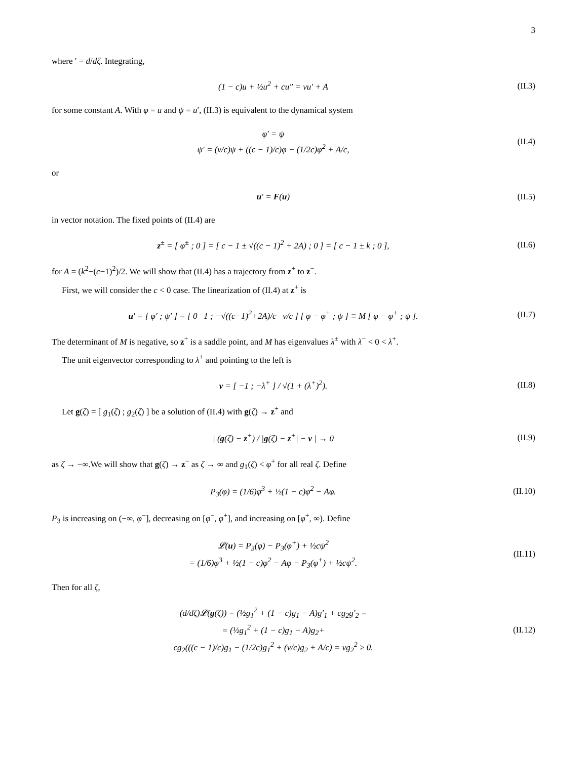3
where ′ = d/dζ. Integrating,
(1 − c)u + ½u<sup>2</sup> + cu″ = νu′ + A
(II.3)
for some constant A. With φ = u and ψ = u′, (II.3) is equivalent to the dynamical system
φ′ = ψ
ψ′ = (ν/c)ψ + ((c − 1)/c)φ − (1/2c)φ<sup>2</sup> + A/c,
(II.4)
or
u′ = F(u)
(II.5)
in vector notation. The fixed points of (II.4) are
z<sup>±</sup> = [ φ<sup>±</sup> ; 0 ] = [ c − 1 ± √((c − 1)<sup>2</sup> + 2A) ; 0 ] = [ c − 1 ± k ; 0 ],
(II.6)
for A = (k<sup>2</sup>−(c−1)<sup>2</sup>)/2. We will show that (II.4) has a trajectory from z<sup>+</sup> to z<sup>−</sup>.
First, we will consider the c < 0 case. The linearization of (II.4) at z<sup>+</sup> is
u′ = [ φ′ ; ψ′ ] = [ 0 1 ; −√((c−1)<sup>2</sup>+2A)/c ν/c ] [ φ − φ<sup>+</sup> ; ψ ] ≡ M [ φ − φ<sup>+</sup> ; ψ ].
(II.7)
The determinant of M is negative, so z<sup>+</sup> is a saddle point, and M has eigenvalues λ<sup>±</sup> with λ<sup>−</sup> < 0 < λ<sup>+</sup>.
The unit eigenvector corresponding to λ<sup>+</sup> and pointing to the left is
v = [ −1 ; −λ<sup>+</sup> ] / √(1 + (λ<sup>+</sup>)<sup>2</sup>).
(II.8)
Let g(ζ) = [ g<sub>1</sub>(ζ) ; g<sub>2</sub>(ζ) ] be a solution of (II.4) with g(ζ) → z<sup>+</sup> and
| (g(ζ) − z<sup>+</sup>) / |g(ζ) − z<sup>+</sup>| − v | → 0
(II.9)
as ζ → −∞.We will show that g(ζ) → z<sup>−</sup> as ζ → ∞ and g<sub>1</sub>(ζ) < φ<sup>+</sup> for all real ζ. Define
P<sub>3</sub>(φ) = (1/6)φ<sup>3</sup> + ½(1 − c)φ<sup>2</sup> − Aφ.
(II.10)
P<sub>3</sub> is increasing on (−∞, φ<sup>−</sup>], decreasing on [φ<sup>−</sup>, φ<sup>+</sup>], and increasing on [φ<sup>+</sup>, ∞). Define
𝓛(u) = P<sub>3</sub>(φ) − P<sub>3</sub>(φ<sup>+</sup>) + ½cψ<sup>2</sup>
= (1/6)φ<sup>3</sup> + ½(1 − c)φ<sup>2</sup> − Aφ − P<sub>3</sub>(φ<sup>+</sup>) + ½cψ<sup>2</sup>.
(II.11)
Then for all ζ,
(d/dζ)𝓛(g(ζ)) = (½g<sub>1</sub><sup>2</sup> + (1 − c)g<sub>1</sub> − A)g′<sub>1</sub> + cg<sub>2</sub>g′<sub>2</sub> =
= (½g<sub>1</sub><sup>2</sup> + (1 − c)g<sub>1</sub> − A)g<sub>2</sub>+
cg<sub>2</sub>(((c − 1)/c)g<sub>1</sub> − (1/2c)g<sub>1</sub><sup>2</sup> + (ν/c)g<sub>2</sub> + A/c) = νg<sub>2</sub><sup>2</sup> ≥ 0.
(II.12)